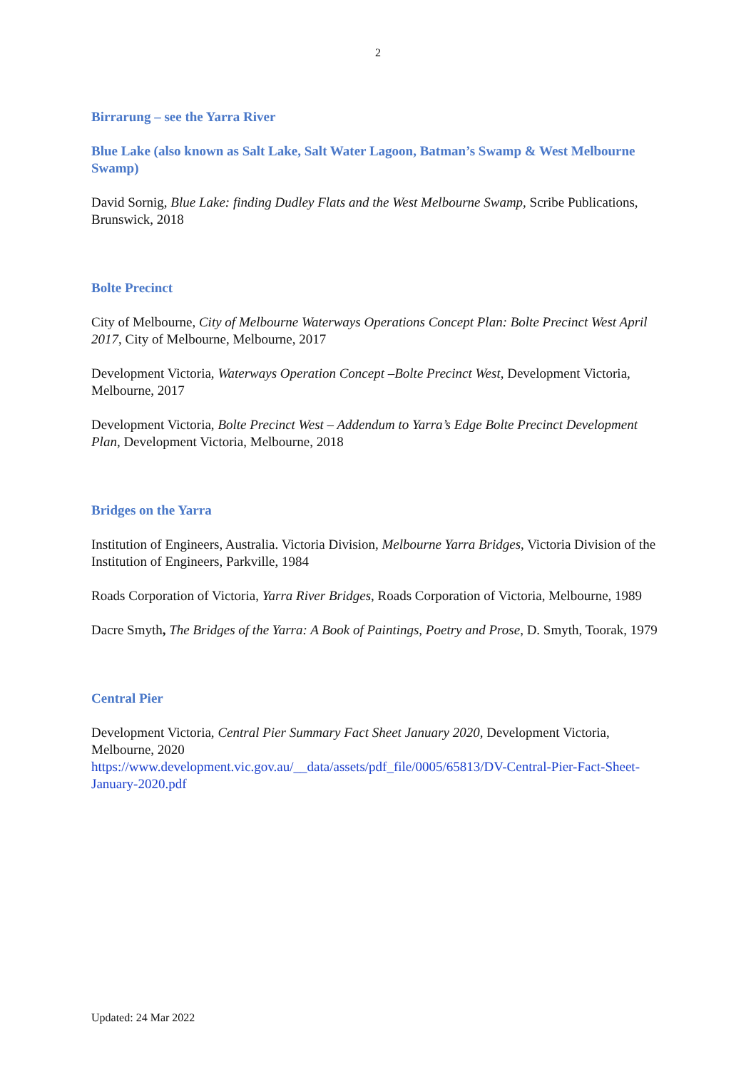2
Birrarung – see the Yarra River
Blue Lake (also known as Salt Lake, Salt Water Lagoon, Batman’s Swamp & West Melbourne Swamp)
David Sornig, Blue Lake: finding Dudley Flats and the West Melbourne Swamp, Scribe Publications, Brunswick, 2018
Bolte Precinct
City of Melbourne, City of Melbourne Waterways Operations Concept Plan: Bolte Precinct West April 2017, City of Melbourne, Melbourne, 2017
Development Victoria, Waterways Operation Concept –Bolte Precinct West, Development Victoria, Melbourne, 2017
Development Victoria, Bolte Precinct West – Addendum to Yarra’s Edge Bolte Precinct Development Plan, Development Victoria, Melbourne, 2018
Bridges on the Yarra
Institution of Engineers, Australia. Victoria Division, Melbourne Yarra Bridges, Victoria Division of the Institution of Engineers, Parkville, 1984
Roads Corporation of Victoria, Yarra River Bridges, Roads Corporation of Victoria, Melbourne, 1989
Dacre Smyth, The Bridges of the Yarra: A Book of Paintings, Poetry and Prose, D. Smyth, Toorak, 1979
Central Pier
Development Victoria, Central Pier Summary Fact Sheet January 2020, Development Victoria, Melbourne, 2020
https://www.development.vic.gov.au/__data/assets/pdf_file/0005/65813/DV-Central-Pier-Fact-Sheet-January-2020.pdf
Updated: 24 Mar 2022